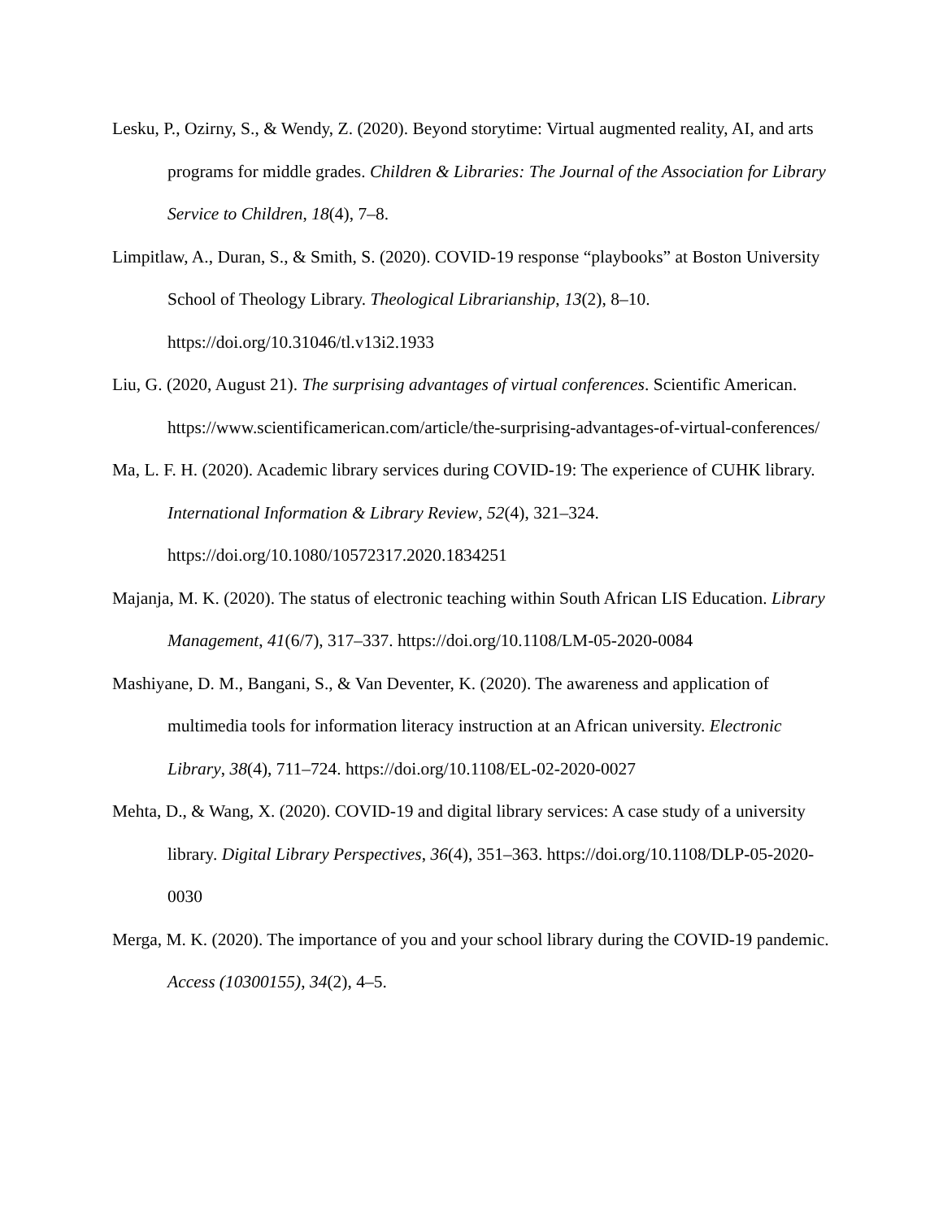Lesku, P., Ozirny, S., & Wendy, Z. (2020). Beyond storytime: Virtual augmented reality, AI, and arts programs for middle grades. Children & Libraries: The Journal of the Association for Library Service to Children, 18(4), 7–8.
Limpitlaw, A., Duran, S., & Smith, S. (2020). COVID-19 response “playbooks” at Boston University School of Theology Library. Theological Librarianship, 13(2), 8–10. https://doi.org/10.31046/tl.v13i2.1933
Liu, G. (2020, August 21). The surprising advantages of virtual conferences. Scientific American. https://www.scientificamerican.com/article/the-surprising-advantages-of-virtual-conferences/
Ma, L. F. H. (2020). Academic library services during COVID-19: The experience of CUHK library. International Information & Library Review, 52(4), 321–324. https://doi.org/10.1080/10572317.2020.1834251
Majanja, M. K. (2020). The status of electronic teaching within South African LIS Education. Library Management, 41(6/7), 317–337. https://doi.org/10.1108/LM-05-2020-0084
Mashiyane, D. M., Bangani, S., & Van Deventer, K. (2020). The awareness and application of multimedia tools for information literacy instruction at an African university. Electronic Library, 38(4), 711–724. https://doi.org/10.1108/EL-02-2020-0027
Mehta, D., & Wang, X. (2020). COVID-19 and digital library services: A case study of a university library. Digital Library Perspectives, 36(4), 351–363. https://doi.org/10.1108/DLP-05-2020-0030
Merga, M. K. (2020). The importance of you and your school library during the COVID-19 pandemic. Access (10300155), 34(2), 4–5.